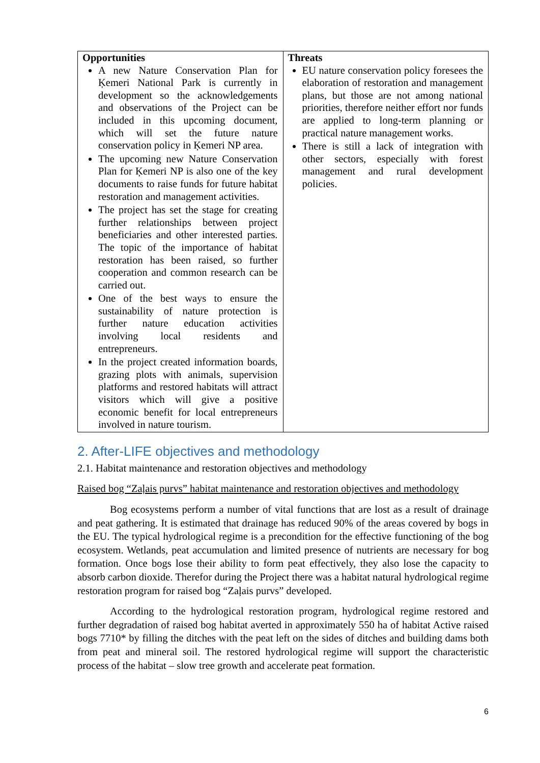| Opportunities A new Nature Conservation Plan for Ķemeri National Park is currently in development so the acknowledgements and observations of the Project can be included in this upcoming document, which will set the future nature conservation policy in Ķemeri NP area. The upcoming new Nature Conservation Plan for Ķemeri NP is also one of the key documents to raise funds for future habitat restoration and management activities. The project has set the stage for creating further relationships between project beneficiaries and other interested parties. The topic of the importance of habitat restoration has been raised, so further cooperation and common research can be carried out. One of the best ways to ensure the sustainability of nature protection is further nature education activities involving local residents and entrepreneurs. In the project created information boards, grazing plots with animals, supervision platforms and restored habitats will attract visitors which will give a positive economic benefit for local entrepreneurs involved in nature tourism. | Threats EU nature conservation policy foresees the elaboration of restoration and management plans, but those are not among national priorities, therefore neither effort nor funds are applied to long-term planning or practical nature management works. There is still a lack of integration with other sectors, especially with forest management and rural development policies. |
2. After-LIFE objectives and methodology
2.1. Habitat maintenance and restoration objectives and methodology
Raised bog “Zaļais purvs” habitat maintenance and restoration objectives and methodology
Bog ecosystems perform a number of vital functions that are lost as a result of drainage and peat gathering. It is estimated that drainage has reduced 90% of the areas covered by bogs in the EU. The typical hydrological regime is a precondition for the effective functioning of the bog ecosystem. Wetlands, peat accumulation and limited presence of nutrients are necessary for bog formation. Once bogs lose their ability to form peat effectively, they also lose the capacity to absorb carbon dioxide. Therefor during the Project there was a habitat natural hydrological regime restoration program for raised bog “Zaļais purvs” developed.
According to the hydrological restoration program, hydrological regime restored and further degradation of raised bog habitat averted in approximately 550 ha of habitat Active raised bogs 7710* by filling the ditches with the peat left on the sides of ditches and building dams both from peat and mineral soil. The restored hydrological regime will support the characteristic process of the habitat – slow tree growth and accelerate peat formation.
6